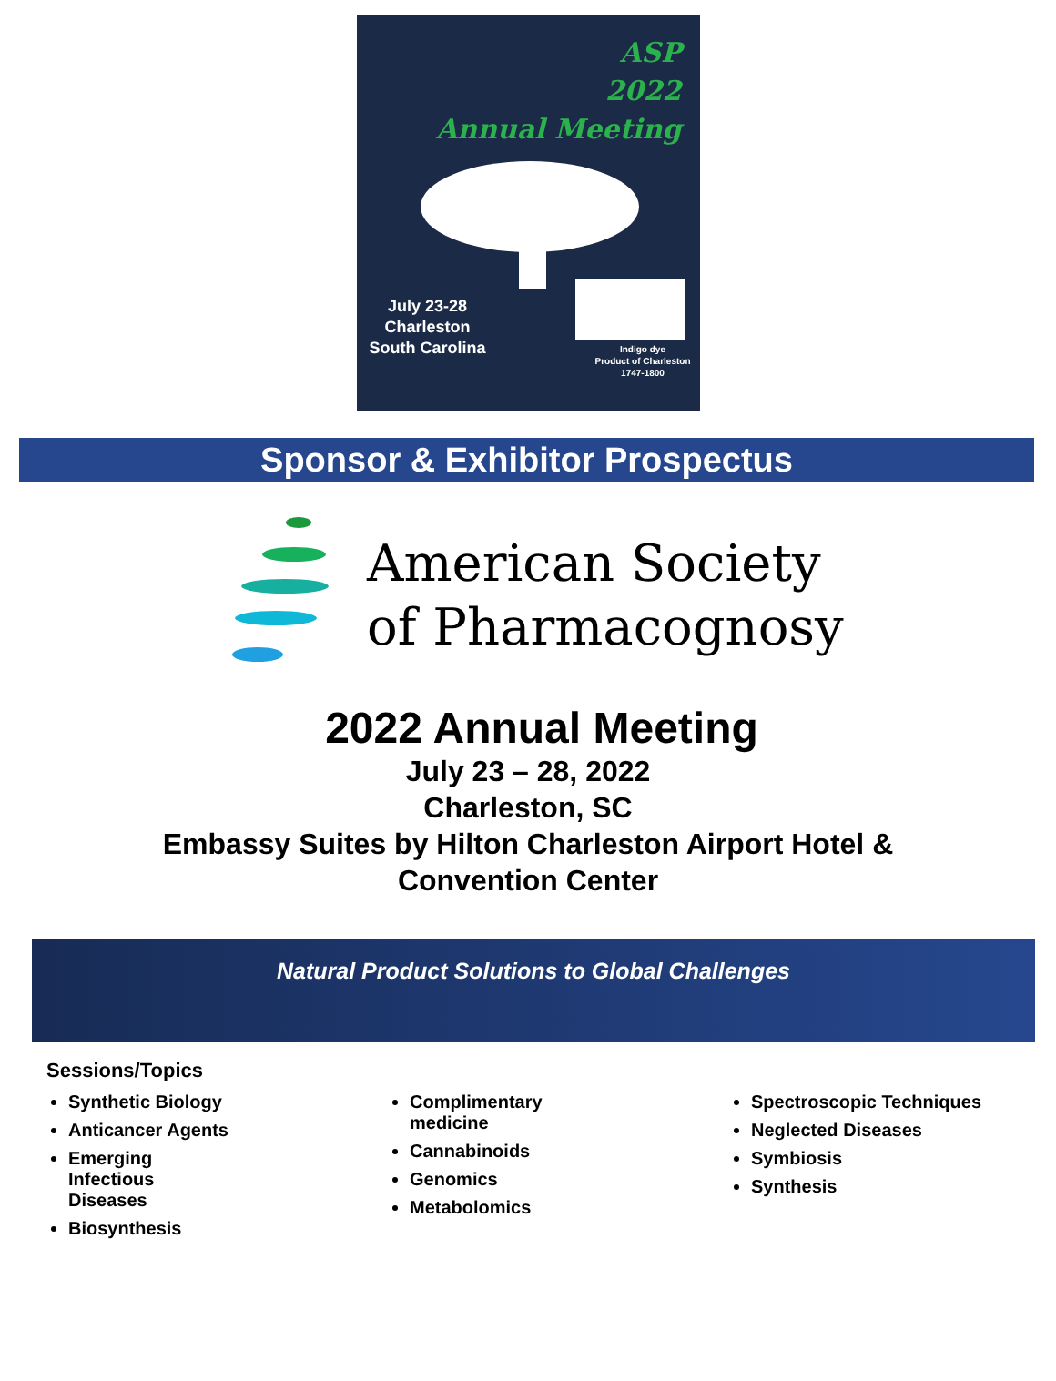ASP
2022
Annual Meeting
July 23-28
Charleston
South Carolina
Indigo dye
Product of Charleston
1747-1800
Sponsor & Exhibitor Prospectus
American Society
of Pharmacognosy
2022 Annual Meeting
July 23 – 28, 2022
Charleston, SC
Embassy Suites by Hilton Charleston Airport Hotel &
Convention Center
Natural Product Solutions to Global Challenges
Sessions/Topics
Synthetic Biology
Anticancer Agents
Emerging
Infectious
Diseases
Biosynthesis
Complimentary
medicine
Cannabinoids
Genomics
Metabolomics
Spectroscopic Techniques
Neglected Diseases
Symbiosis
Synthesis